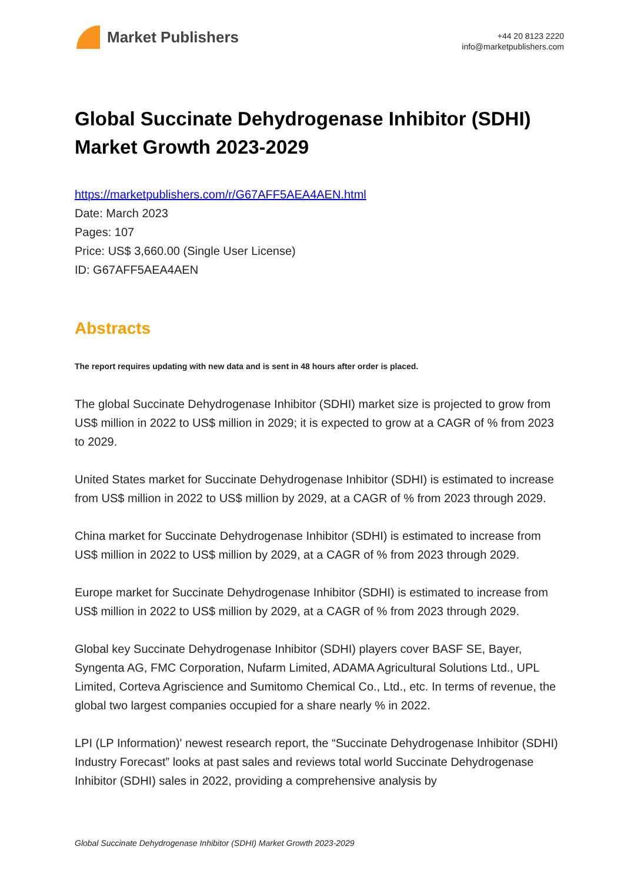Market Publishers
+44 20 8123 2220
info@marketpublishers.com
Global Succinate Dehydrogenase Inhibitor (SDHI) Market Growth 2023-2029
https://marketpublishers.com/r/G67AFF5AEA4AEN.html
Date: March 2023
Pages: 107
Price: US$ 3,660.00 (Single User License)
ID: G67AFF5AEA4AEN
Abstracts
The report requires updating with new data and is sent in 48 hours after order is placed.
The global Succinate Dehydrogenase Inhibitor (SDHI) market size is projected to grow from US$ million in 2022 to US$ million in 2029; it is expected to grow at a CAGR of % from 2023 to 2029.
United States market for Succinate Dehydrogenase Inhibitor (SDHI) is estimated to increase from US$ million in 2022 to US$ million by 2029, at a CAGR of % from 2023 through 2029.
China market for Succinate Dehydrogenase Inhibitor (SDHI) is estimated to increase from US$ million in 2022 to US$ million by 2029, at a CAGR of % from 2023 through 2029.
Europe market for Succinate Dehydrogenase Inhibitor (SDHI) is estimated to increase from US$ million in 2022 to US$ million by 2029, at a CAGR of % from 2023 through 2029.
Global key Succinate Dehydrogenase Inhibitor (SDHI) players cover BASF SE, Bayer, Syngenta AG, FMC Corporation, Nufarm Limited, ADAMA Agricultural Solutions Ltd., UPL Limited, Corteva Agriscience and Sumitomo Chemical Co., Ltd., etc. In terms of revenue, the global two largest companies occupied for a share nearly % in 2022.
LPI (LP Information)' newest research report, the “Succinate Dehydrogenase Inhibitor (SDHI) Industry Forecast” looks at past sales and reviews total world Succinate Dehydrogenase Inhibitor (SDHI) sales in 2022, providing a comprehensive analysis by
Global Succinate Dehydrogenase Inhibitor (SDHI) Market Growth 2023-2029